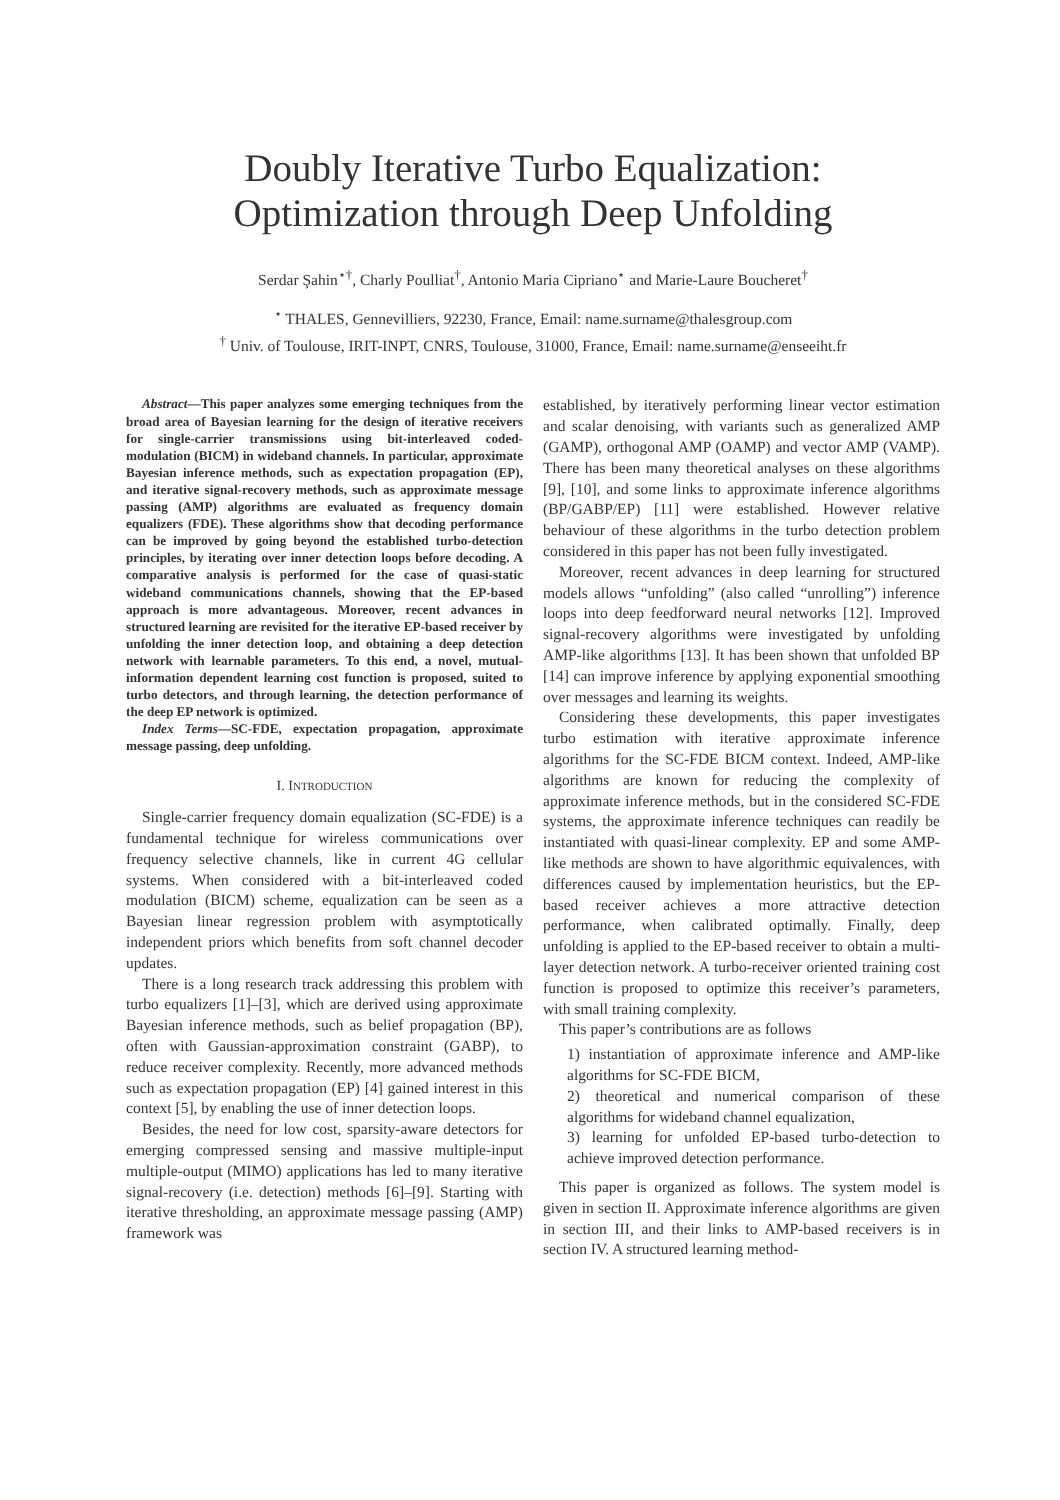Doubly Iterative Turbo Equalization:
Optimization through Deep Unfolding
Serdar Şahin<sup>⋆†</sup>, Charly Poulliat<sup>†</sup>, Antonio Maria Cipriano<sup>⋆</sup> and Marie-Laure Boucheret<sup>†</sup>
<sup>⋆</sup> THALES, Gennevilliers, 92230, France, Email: name.surname@thalesgroup.com
<sup>†</sup> Univ. of Toulouse, IRIT-INPT, CNRS, Toulouse, 31000, France, Email: name.surname@enseeiht.fr
Abstract—This paper analyzes some emerging techniques from the broad area of Bayesian learning for the design of iterative receivers for single-carrier transmissions using bit-interleaved coded-modulation (BICM) in wideband channels. In particular, approximate Bayesian inference methods, such as expectation propagation (EP), and iterative signal-recovery methods, such as approximate message passing (AMP) algorithms are evaluated as frequency domain equalizers (FDE). These algorithms show that decoding performance can be improved by going beyond the established turbo-detection principles, by iterating over inner detection loops before decoding. A comparative analysis is performed for the case of quasi-static wideband communications channels, showing that the EP-based approach is more advantageous. Moreover, recent advances in structured learning are revisited for the iterative EP-based receiver by unfolding the inner detection loop, and obtaining a deep detection network with learnable parameters. To this end, a novel, mutual-information dependent learning cost function is proposed, suited to turbo detectors, and through learning, the detection performance of the deep EP network is optimized.
Index Terms—SC-FDE, expectation propagation, approximate message passing, deep unfolding.
I. INTRODUCTION
Single-carrier frequency domain equalization (SC-FDE) is a fundamental technique for wireless communications over frequency selective channels, like in current 4G cellular systems. When considered with a bit-interleaved coded modulation (BICM) scheme, equalization can be seen as a Bayesian linear regression problem with asymptotically independent priors which benefits from soft channel decoder updates.
There is a long research track addressing this problem with turbo equalizers [1]–[3], which are derived using approximate Bayesian inference methods, such as belief propagation (BP), often with Gaussian-approximation constraint (GABP), to reduce receiver complexity. Recently, more advanced methods such as expectation propagation (EP) [4] gained interest in this context [5], by enabling the use of inner detection loops.
Besides, the need for low cost, sparsity-aware detectors for emerging compressed sensing and massive multiple-input multiple-output (MIMO) applications has led to many iterative signal-recovery (i.e. detection) methods [6]–[9]. Starting with iterative thresholding, an approximate message passing (AMP) framework was
established, by iteratively performing linear vector estimation and scalar denoising, with variants such as generalized AMP (GAMP), orthogonal AMP (OAMP) and vector AMP (VAMP). There has been many theoretical analyses on these algorithms [9], [10], and some links to approximate inference algorithms (BP/GABP/EP) [11] were established. However relative behaviour of these algorithms in the turbo detection problem considered in this paper has not been fully investigated.
Moreover, recent advances in deep learning for structured models allows “unfolding” (also called “unrolling”) inference loops into deep feedforward neural networks [12]. Improved signal-recovery algorithms were investigated by unfolding AMP-like algorithms [13]. It has been shown that unfolded BP [14] can improve inference by applying exponential smoothing over messages and learning its weights.
Considering these developments, this paper investigates turbo estimation with iterative approximate inference algorithms for the SC-FDE BICM context. Indeed, AMP-like algorithms are known for reducing the complexity of approximate inference methods, but in the considered SC-FDE systems, the approximate inference techniques can readily be instantiated with quasi-linear complexity. EP and some AMP-like methods are shown to have algorithmic equivalences, with differences caused by implementation heuristics, but the EP-based receiver achieves a more attractive detection performance, when calibrated optimally. Finally, deep unfolding is applied to the EP-based receiver to obtain a multi-layer detection network. A turbo-receiver oriented training cost function is proposed to optimize this receiver’s parameters, with small training complexity.
This paper’s contributions are as follows
1) instantiation of approximate inference and AMP-like algorithms for SC-FDE BICM,
2) theoretical and numerical comparison of these algorithms for wideband channel equalization,
3) learning for unfolded EP-based turbo-detection to achieve improved detection performance.
This paper is organized as follows. The system model is given in section II. Approximate inference algorithms are given in section III, and their links to AMP-based receivers is in section IV. A structured learning method-